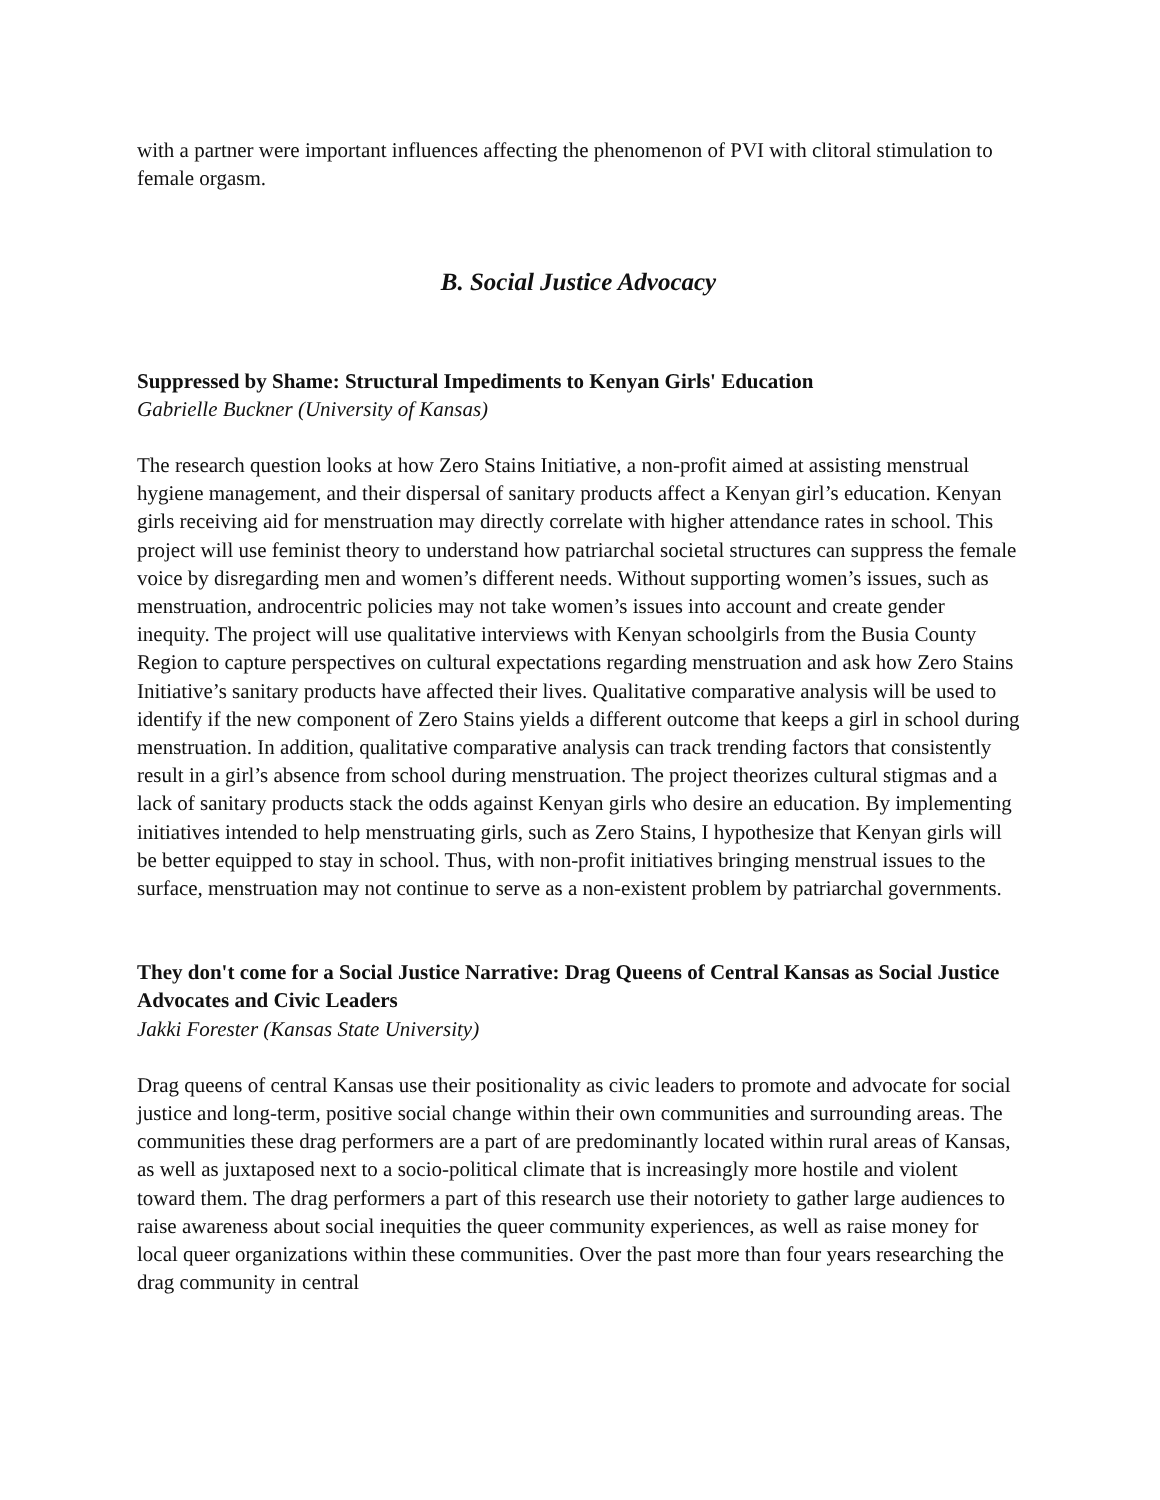with a partner were important influences affecting the phenomenon of PVI with clitoral stimulation to female orgasm.
B. Social Justice Advocacy
Suppressed by Shame: Structural Impediments to Kenyan Girls' Education
Gabrielle Buckner (University of Kansas)
The research question looks at how Zero Stains Initiative, a non-profit aimed at assisting menstrual hygiene management, and their dispersal of sanitary products affect a Kenyan girl’s education. Kenyan girls receiving aid for menstruation may directly correlate with higher attendance rates in school. This project will use feminist theory to understand how patriarchal societal structures can suppress the female voice by disregarding men and women’s different needs. Without supporting women’s issues, such as menstruation, androcentric policies may not take women’s issues into account and create gender inequity. The project will use qualitative interviews with Kenyan schoolgirls from the Busia County Region to capture perspectives on cultural expectations regarding menstruation and ask how Zero Stains Initiative’s sanitary products have affected their lives. Qualitative comparative analysis will be used to identify if the new component of Zero Stains yields a different outcome that keeps a girl in school during menstruation. In addition, qualitative comparative analysis can track trending factors that consistently result in a girl’s absence from school during menstruation. The project theorizes cultural stigmas and a lack of sanitary products stack the odds against Kenyan girls who desire an education. By implementing initiatives intended to help menstruating girls, such as Zero Stains, I hypothesize that Kenyan girls will be better equipped to stay in school. Thus, with non-profit initiatives bringing menstrual issues to the surface, menstruation may not continue to serve as a non-existent problem by patriarchal governments.
They don't come for a Social Justice Narrative: Drag Queens of Central Kansas as Social Justice Advocates and Civic Leaders
Jakki Forester (Kansas State University)
Drag queens of central Kansas use their positionality as civic leaders to promote and advocate for social justice and long-term, positive social change within their own communities and surrounding areas. The communities these drag performers are a part of are predominantly located within rural areas of Kansas, as well as juxtaposed next to a socio-political climate that is increasingly more hostile and violent toward them. The drag performers a part of this research use their notoriety to gather large audiences to raise awareness about social inequities the queer community experiences, as well as raise money for local queer organizations within these communities. Over the past more than four years researching the drag community in central